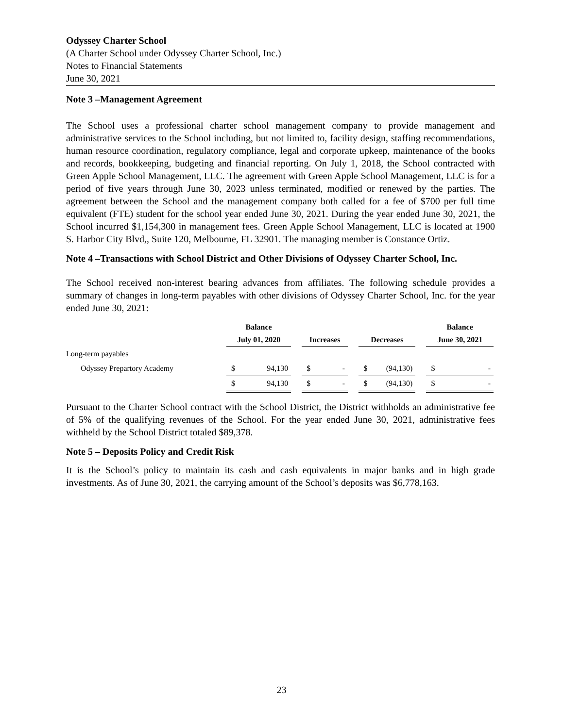Odyssey Charter School
(A Charter School under Odyssey Charter School, Inc.)
Notes to Financial Statements
June 30, 2021
Note 3 –Management Agreement
The School uses a professional charter school management company to provide management and administrative services to the School including, but not limited to, facility design, staffing recommendations, human resource coordination, regulatory compliance, legal and corporate upkeep, maintenance of the books and records, bookkeeping, budgeting and financial reporting. On July 1, 2018, the School contracted with Green Apple School Management, LLC. The agreement with Green Apple School Management, LLC is for a period of five years through June 30, 2023 unless terminated, modified or renewed by the parties. The agreement between the School and the management company both called for a fee of $700 per full time equivalent (FTE) student for the school year ended June 30, 2021. During the year ended June 30, 2021, the School incurred $1,154,300 in management fees. Green Apple School Management, LLC is located at 1900 S. Harbor City Blvd,, Suite 120, Melbourne, FL 32901. The managing member is Constance Ortiz.
Note 4 –Transactions with School District and Other Divisions of Odyssey Charter School, Inc.
The School received non-interest bearing advances from affiliates. The following schedule provides a summary of changes in long-term payables with other divisions of Odyssey Charter School, Inc. for the year ended June 30, 2021:
| | Balance | | | | | | | | | Balance | |
| --- | --- | --- | --- | --- | --- | --- | --- | --- | --- | --- | --- |
| | July 01, 2020 | | | Increases | | | Decreases | | | June 30, 2021 | |
| Long-term payables | | | | | | | | | | | |
| Odyssey Prepartory Academy | $ | 94,130 | | $ | - | | $ | (94,130) | | $ | - |
| | $ | 94,130 | | $ | - | | $ | (94,130) | | $ | - |
Pursuant to the Charter School contract with the School District, the District withholds an administrative fee of 5% of the qualifying revenues of the School. For the year ended June 30, 2021, administrative fees withheld by the School District totaled $89,378.
Note 5 – Deposits Policy and Credit Risk
It is the School’s policy to maintain its cash and cash equivalents in major banks and in high grade investments. As of June 30, 2021, the carrying amount of the School’s deposits was $6,778,163.
23